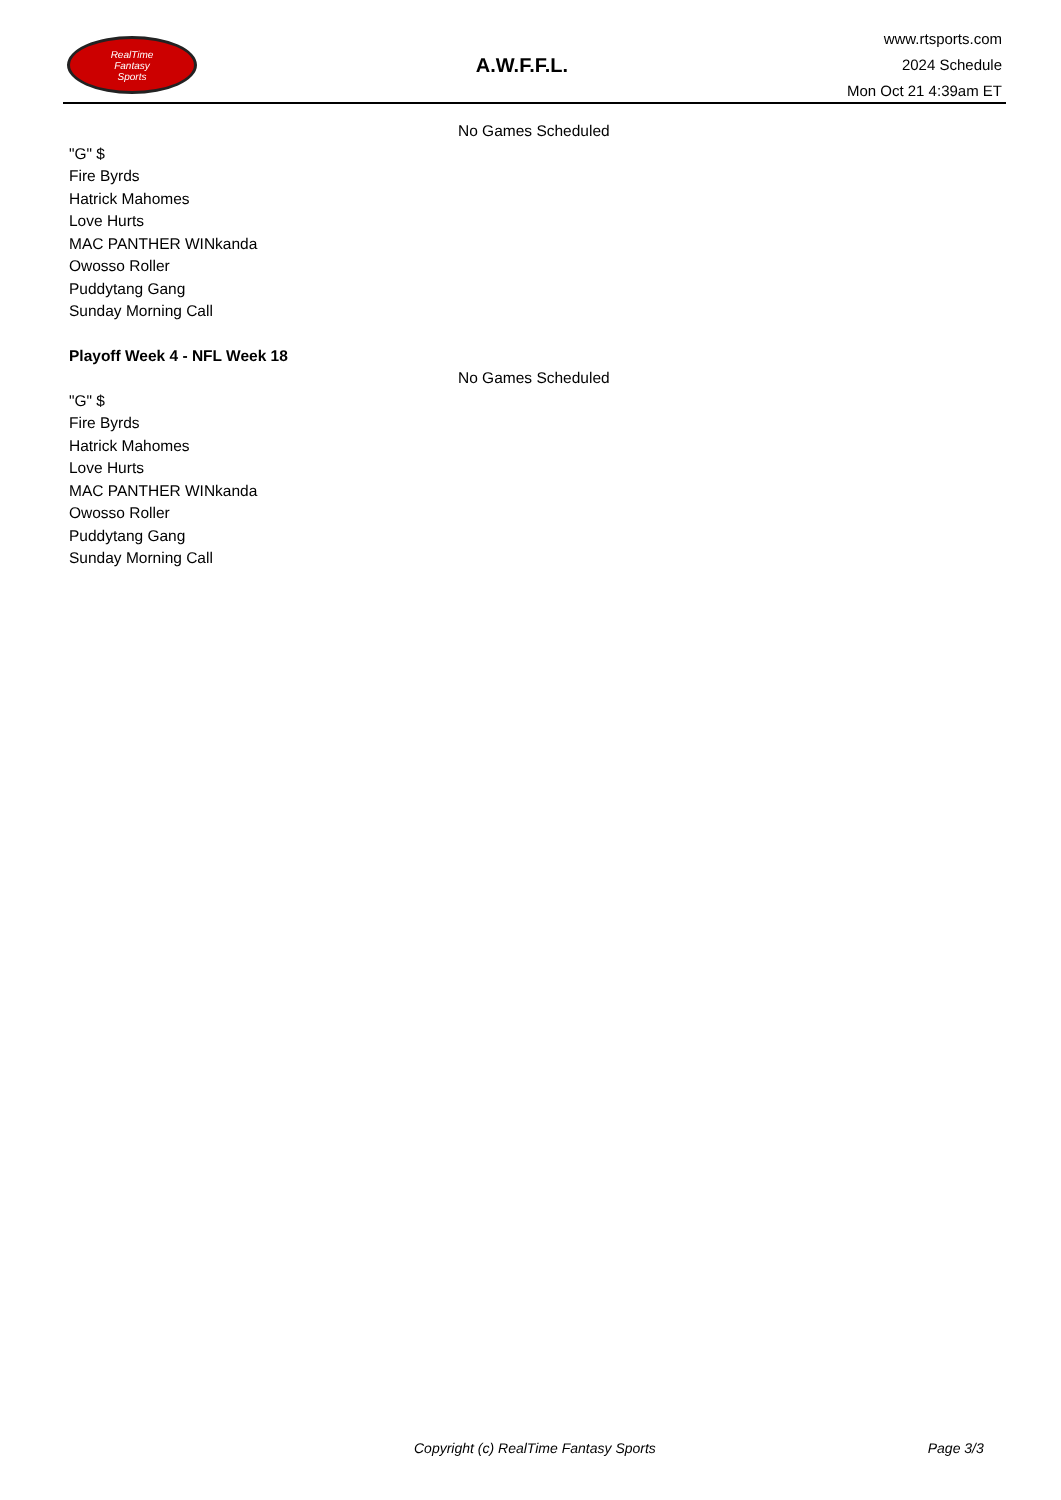RealTime
Fantasy
Sports
A.W.F.F.L.
www.rtsports.com
2024 Schedule
Mon Oct 21 4:39am ET
No Games Scheduled
"G" $
Fire Byrds
Hatrick Mahomes
Love Hurts
MAC PANTHER WINkanda
Owosso Roller
Puddytang Gang
Sunday Morning Call
Playoff Week 4 - NFL Week 18
No Games Scheduled
"G" $
Fire Byrds
Hatrick Mahomes
Love Hurts
MAC PANTHER WINkanda
Owosso Roller
Puddytang Gang
Sunday Morning Call
Copyright (c) RealTime Fantasy Sports Page 3/3